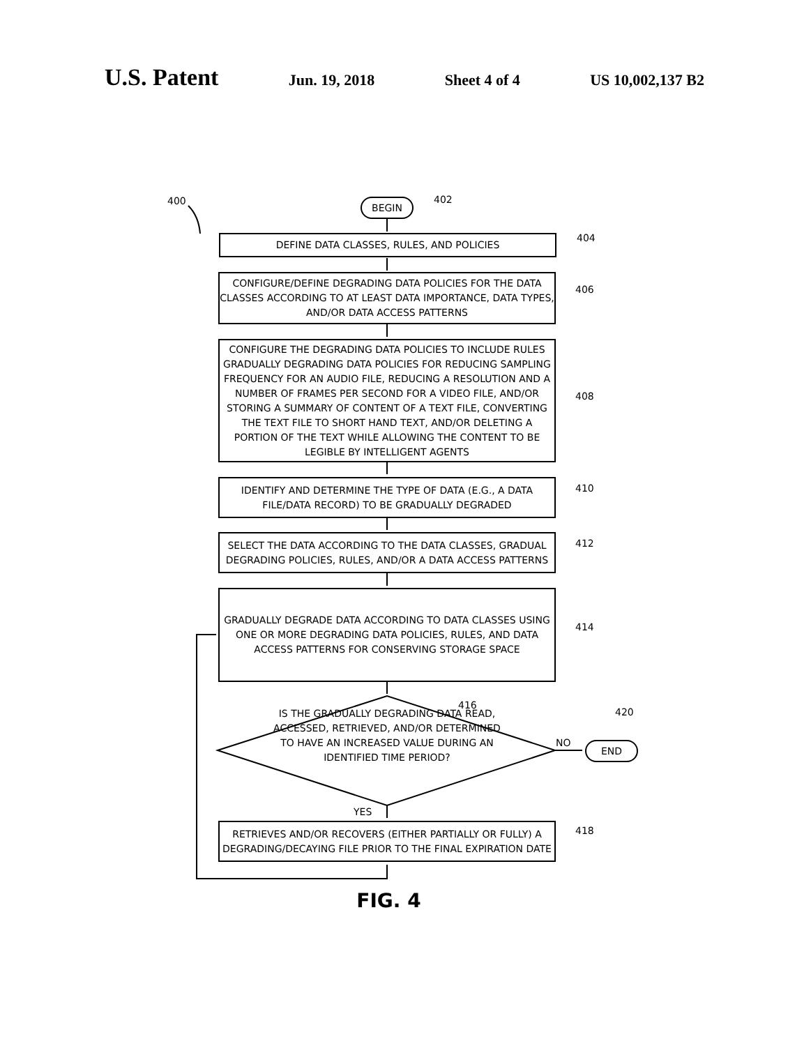U.S. Patent Jun. 19, 2018 Sheet 4 of 4 US 10,002,137 B2
400 BEGIN 402
DEFINE DATA CLASSES, RULES, AND POLICIES 404
CONFIGURE/DEFINE DEGRADING DATA POLICIES FOR THE DATA CLASSES ACCORDING TO AT LEAST DATA IMPORTANCE, DATA TYPES, AND/OR DATA ACCESS PATTERNS
406
CONFIGURE THE DEGRADING DATA POLICIES TO INCLUDE RULES GRADUALLY DEGRADING DATA POLICIES FOR REDUCING SAMPLING FREQUENCY FOR AN AUDIO FILE, REDUCING A RESOLUTION AND A NUMBER OF FRAMES PER SECOND FOR A VIDEO FILE, AND/OR STORING A SUMMARY OF CONTENT OF A TEXT FILE, CONVERTING THE TEXT FILE TO SHORT HAND TEXT, AND/OR DELETING A PORTION OF THE TEXT WHILE ALLOWING THE CONTENT TO BE LEGIBLE BY INTELLIGENT AGENTS
408
IDENTIFY AND DETERMINE THE TYPE OF DATA (E.G., A DATA FILE/DATA RECORD) TO BE GRADUALLY DEGRADED
410
SELECT THE DATA ACCORDING TO THE DATA CLASSES, GRADUAL DEGRADING POLICIES, RULES, AND/OR A DATA ACCESS PATTERNS
412
GRADUALLY DEGRADE DATA ACCORDING TO DATA CLASSES USING ONE OR MORE DEGRADING DATA POLICIES, RULES, AND DATA ACCESS PATTERNS FOR CONSERVING STORAGE SPACE
414
IS THE GRADUALLY DEGRADING DATA READ, ACCESSED, RETRIEVED, AND/OR DETERMINED TO HAVE AN INCREASED VALUE DURING AN IDENTIFIED TIME PERIOD?
416
NO
420
END
YES
RETRIEVES AND/OR RECOVERS (EITHER PARTIALLY OR FULLY) A DEGRADING/DECAYING FILE PRIOR TO THE FINAL EXPIRATION DATE
418
FIG. 4